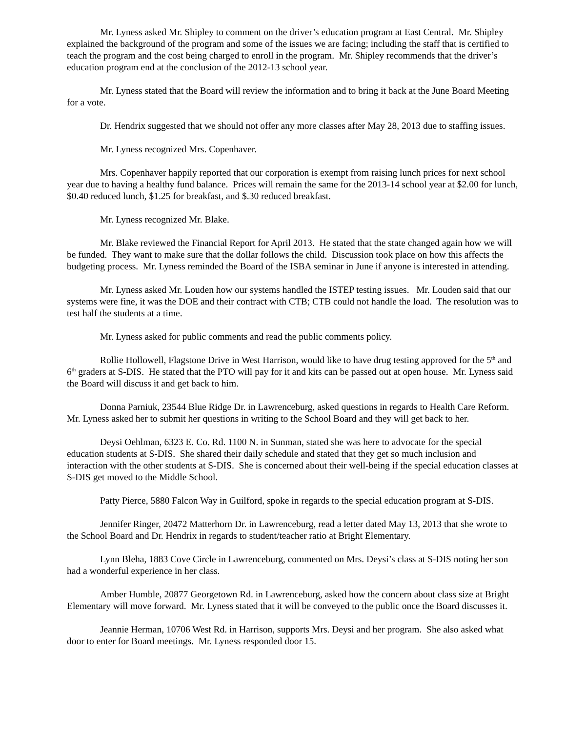Mr. Lyness asked Mr. Shipley to comment on the driver’s education program at East Central. Mr. Shipley explained the background of the program and some of the issues we are facing; including the staff that is certified to teach the program and the cost being charged to enroll in the program. Mr. Shipley recommends that the driver’s education program end at the conclusion of the 2012-13 school year.
Mr. Lyness stated that the Board will review the information and to bring it back at the June Board Meeting for a vote.
Dr. Hendrix suggested that we should not offer any more classes after May 28, 2013 due to staffing issues.
Mr. Lyness recognized Mrs. Copenhaver.
Mrs. Copenhaver happily reported that our corporation is exempt from raising lunch prices for next school year due to having a healthy fund balance. Prices will remain the same for the 2013-14 school year at $2.00 for lunch, $0.40 reduced lunch, $1.25 for breakfast, and $.30 reduced breakfast.
Mr. Lyness recognized Mr. Blake.
Mr. Blake reviewed the Financial Report for April 2013. He stated that the state changed again how we will be funded. They want to make sure that the dollar follows the child. Discussion took place on how this affects the budgeting process. Mr. Lyness reminded the Board of the ISBA seminar in June if anyone is interested in attending.
Mr. Lyness asked Mr. Louden how our systems handled the ISTEP testing issues. Mr. Louden said that our systems were fine, it was the DOE and their contract with CTB; CTB could not handle the load. The resolution was to test half the students at a time.
Mr. Lyness asked for public comments and read the public comments policy.
Rollie Hollowell, Flagstone Drive in West Harrison, would like to have drug testing approved for the 5<sup>th</sup> and 6<sup>th</sup> graders at S-DIS. He stated that the PTO will pay for it and kits can be passed out at open house. Mr. Lyness said the Board will discuss it and get back to him.
Donna Parniuk, 23544 Blue Ridge Dr. in Lawrenceburg, asked questions in regards to Health Care Reform. Mr. Lyness asked her to submit her questions in writing to the School Board and they will get back to her.
Deysi Oehlman, 6323 E. Co. Rd. 1100 N. in Sunman, stated she was here to advocate for the special education students at S-DIS. She shared their daily schedule and stated that they get so much inclusion and interaction with the other students at S-DIS. She is concerned about their well-being if the special education classes at S-DIS get moved to the Middle School.
Patty Pierce, 5880 Falcon Way in Guilford, spoke in regards to the special education program at S-DIS.
Jennifer Ringer, 20472 Matterhorn Dr. in Lawrenceburg, read a letter dated May 13, 2013 that she wrote to the School Board and Dr. Hendrix in regards to student/teacher ratio at Bright Elementary.
Lynn Bleha, 1883 Cove Circle in Lawrenceburg, commented on Mrs. Deysi’s class at S-DIS noting her son had a wonderful experience in her class.
Amber Humble, 20877 Georgetown Rd. in Lawrenceburg, asked how the concern about class size at Bright Elementary will move forward. Mr. Lyness stated that it will be conveyed to the public once the Board discusses it.
Jeannie Herman, 10706 West Rd. in Harrison, supports Mrs. Deysi and her program. She also asked what door to enter for Board meetings. Mr. Lyness responded door 15.